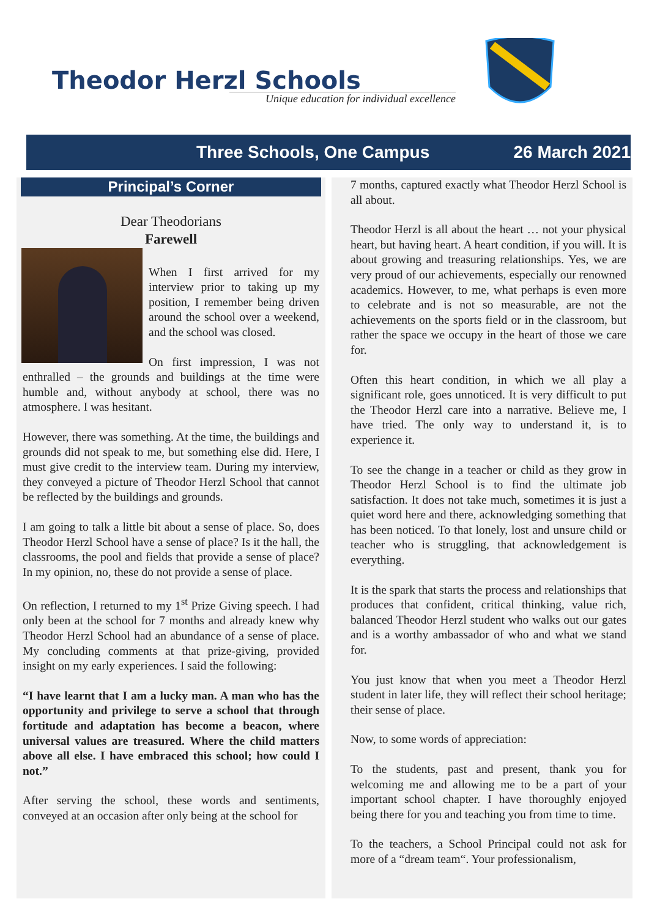Theodor Herzl Schools
Unique education for individual excellence
Three Schools, One Campus 26 March 2021
Principal’s Corner
Dear Theodorians
Farewell
When I first arrived for my interview prior to taking up my position, I remember being driven around the school over a weekend, and the school was closed.
On first impression, I was not enthralled – the grounds and buildings at the time were humble and, without anybody at school, there was no atmosphere. I was hesitant.
However, there was something. At the time, the buildings and grounds did not speak to me, but something else did. Here, I must give credit to the interview team. During my interview, they conveyed a picture of Theodor Herzl School that cannot be reflected by the buildings and grounds.
I am going to talk a little bit about a sense of place. So, does Theodor Herzl School have a sense of place? Is it the hall, the classrooms, the pool and fields that provide a sense of place? In my opinion, no, these do not provide a sense of place.
On reflection, I returned to my 1<sup>st</sup> Prize Giving speech. I had only been at the school for 7 months and already knew why Theodor Herzl School had an abundance of a sense of place. My concluding comments at that prize-giving, provided insight on my early experiences. I said the following:
“I have learnt that I am a lucky man. A man who has the opportunity and privilege to serve a school that through fortitude and adaptation has become a beacon, where universal values are treasured. Where the child matters above all else. I have embraced this school; how could I not.”
After serving the school, these words and sentiments, conveyed at an occasion after only being at the school for
7 months, captured exactly what Theodor Herzl School is all about.
Theodor Herzl is all about the heart … not your physical heart, but having heart. A heart condition, if you will. It is about growing and treasuring relationships. Yes, we are very proud of our achievements, especially our renowned academics. However, to me, what perhaps is even more to celebrate and is not so measurable, are not the achievements on the sports field or in the classroom, but rather the space we occupy in the heart of those we care for.
Often this heart condition, in which we all play a significant role, goes unnoticed. It is very difficult to put the Theodor Herzl care into a narrative. Believe me, I have tried. The only way to understand it, is to experience it.
To see the change in a teacher or child as they grow in Theodor Herzl School is to find the ultimate job satisfaction. It does not take much, sometimes it is just a quiet word here and there, acknowledging something that has been noticed. To that lonely, lost and unsure child or teacher who is struggling, that acknowledgement is everything.
It is the spark that starts the process and relationships that produces that confident, critical thinking, value rich, balanced Theodor Herzl student who walks out our gates and is a worthy ambassador of who and what we stand for.
You just know that when you meet a Theodor Herzl student in later life, they will reflect their school heritage; their sense of place.
Now, to some words of appreciation:
To the students, past and present, thank you for welcoming me and allowing me to be a part of your important school chapter. I have thoroughly enjoyed being there for you and teaching you from time to time.
To the teachers, a School Principal could not ask for more of a “dream team“. Your professionalism,